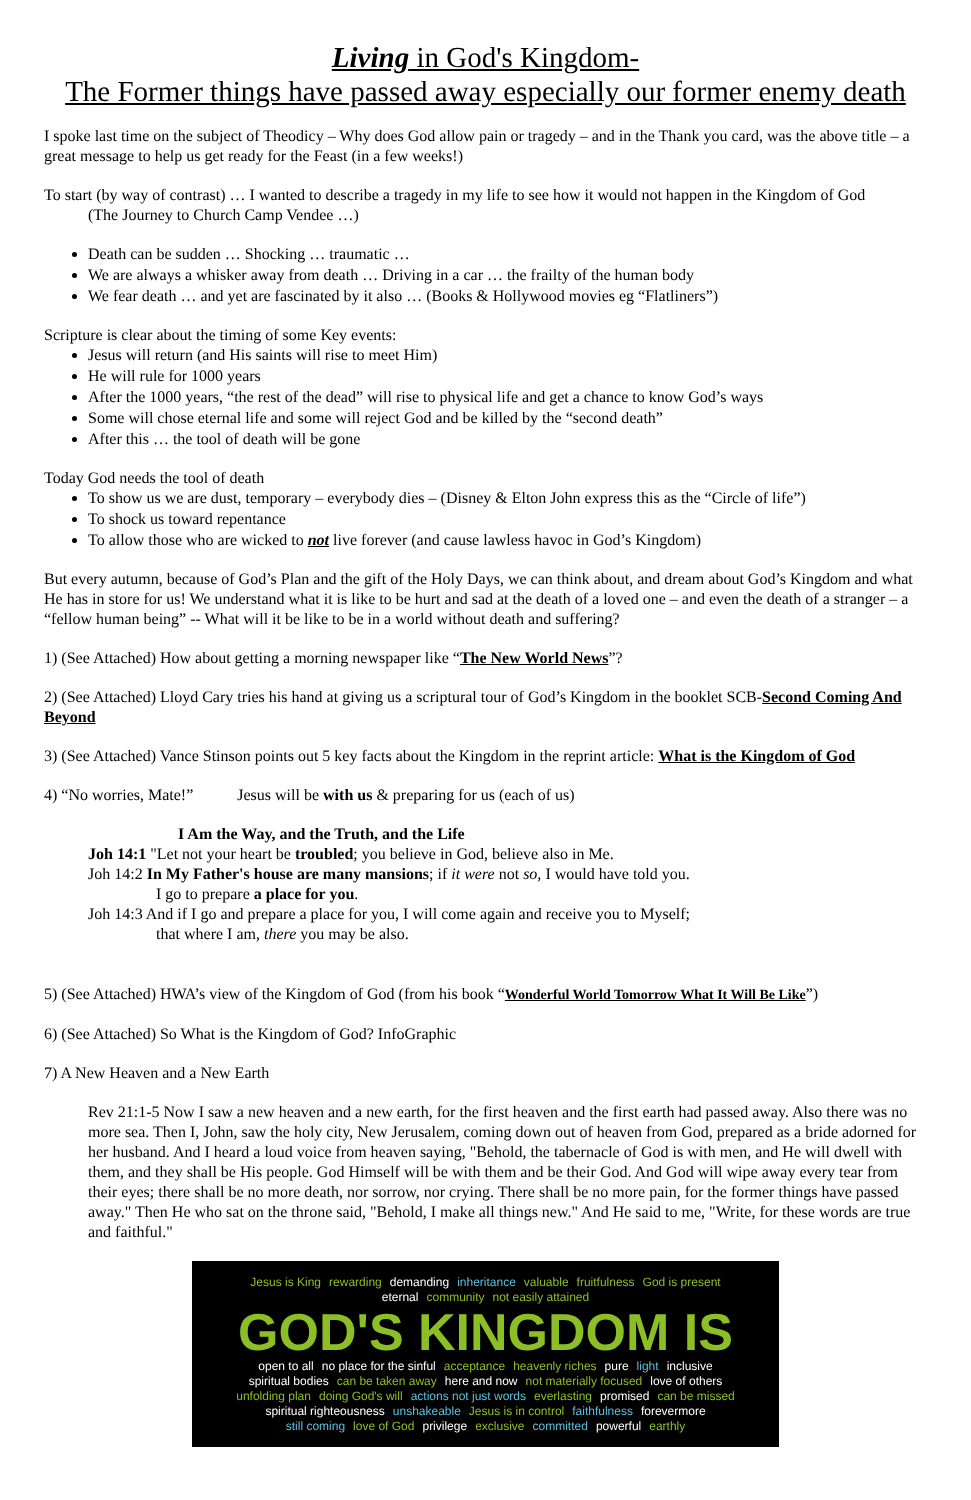Living in God's Kingdom-
The Former things have passed away especially our former enemy death
I spoke last time on the subject of Theodicy – Why does God allow pain or tragedy – and in the Thank you card, was the above title – a great message to help us get ready for the Feast (in a few weeks!)
To start (by way of contrast) … I wanted to describe a tragedy in my life to see how it would not happen in the Kingdom of God
(The Journey to Church Camp Vendee …)
Death can be sudden … Shocking … traumatic …
We are always a whisker away from death … Driving in a car … the frailty of the human body
We fear death … and yet are fascinated by it also … (Books & Hollywood movies eg “Flatliners”)
Scripture is clear about the timing of some Key events:
Jesus will return (and His saints will rise to meet Him)
He will rule for 1000 years
After the 1000 years, “the rest of the dead” will rise to physical life and get a chance to know God’s ways
Some will chose eternal life and some will reject God and be killed by the “second death”
After this … the tool of death will be gone
Today God needs the tool of death
To show us we are dust, temporary – everybody dies – (Disney & Elton John express this as the “Circle of life”)
To shock us toward repentance
To allow those who are wicked to not live forever (and cause lawless havoc in God’s Kingdom)
But every autumn, because of God’s Plan and the gift of the Holy Days, we can think about, and dream about God’s Kingdom and what He has in store for us! We understand what it is like to be hurt and sad at the death of a loved one – and even the death of a stranger – a “fellow human being” -- What will it be like to be in a world without death and suffering?
1) (See Attached) How about getting a morning newspaper like “The New World News”?
2) (See Attached) Lloyd Cary tries his hand at giving us a scriptural tour of God’s Kingdom in the booklet SCB-Second Coming And Beyond
3) (See Attached) Vance Stinson points out 5 key facts about the Kingdom in the reprint article: What is the Kingdom of God
4) “No worries, Mate!” Jesus will be with us & preparing for us (each of us)
I Am the Way, and the Truth, and the Life
Joh 14:1 "Let not your heart be troubled; you believe in God, believe also in Me.
Joh 14:2 In My Father's house are many mansions; if it were not so, I would have told you.
I go to prepare a place for you.
Joh 14:3 And if I go and prepare a place for you, I will come again and receive you to Myself;
that where I am, there you may be also.
5) (See Attached) HWA’s view of the Kingdom of God (from his book “Wonderful World Tomorrow What It Will Be Like”)
6) (See Attached) So What is the Kingdom of God? InfoGraphic
7) A New Heaven and a New Earth
Rev 21:1-5 Now I saw a new heaven and a new earth, for the first heaven and the first earth had passed away. Also there was no more sea. Then I, John, saw the holy city, New Jerusalem, coming down out of heaven from God, prepared as a bride adorned for her husband. And I heard a loud voice from heaven saying, "Behold, the tabernacle of God is with men, and He will dwell with them, and they shall be His people. God Himself will be with them and be their God. And God will wipe away every tear from their eyes; there shall be no more death, nor sorrow, nor crying. There shall be no more pain, for the former things have passed away." Then He who sat on the throne said, "Behold, I make all things new." And He said to me, "Write, for these words are true and faithful."
Jesus is King rewarding demanding inheritance valuable fruitfulness God is present eternal community not easily attained GOD'S KINGDOM IS open to all no place for the sinful acceptance heavenly riches pure light inclusive spiritual bodies can be taken away here and now not materially focused love of others unfolding plan doing God's will actions not just words everlasting promised can be missed spiritual righteousness unshakeable Jesus is in control faithfulness forevermore still coming love of God privilege exclusive committed powerful earthly